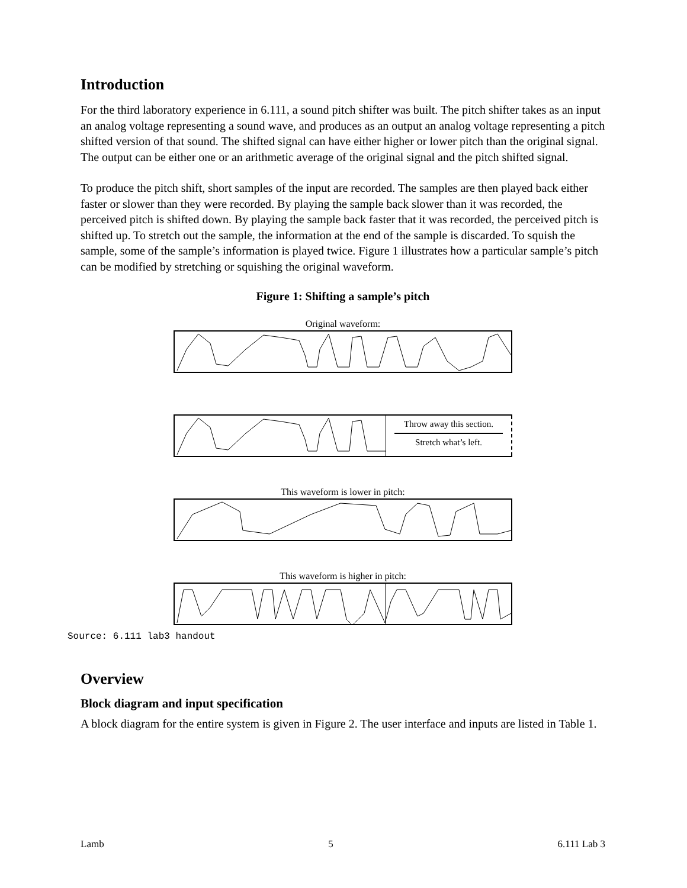Introduction
For the third laboratory experience in 6.111, a sound pitch shifter was built. The pitch shifter takes as an input an analog voltage representing a sound wave, and produces as an output an analog voltage representing a pitch shifted version of that sound. The shifted signal can have either higher or lower pitch than the original signal. The output can be either one or an arithmetic average of the original signal and the pitch shifted signal.
To produce the pitch shift, short samples of the input are recorded. The samples are then played back either faster or slower than they were recorded. By playing the sample back slower than it was recorded, the perceived pitch is shifted down. By playing the sample back faster that it was recorded, the perceived pitch is shifted up. To stretch out the sample, the information at the end of the sample is discarded. To squish the sample, some of the sample’s information is played twice. Figure 1 illustrates how a particular sample’s pitch can be modified by stretching or squishing the original waveform.
Figure 1: Shifting a sample’s pitch
Original waveform:
Throw away this section.
Stretch what’s left.
This waveform is lower in pitch:
This waveform is higher in pitch:
Source: 6.111 lab3 handout
Overview
Block diagram and input specification
A block diagram for the entire system is given in Figure 2. The user interface and inputs are listed in Table 1.
Lamb 5 6.111 Lab 3